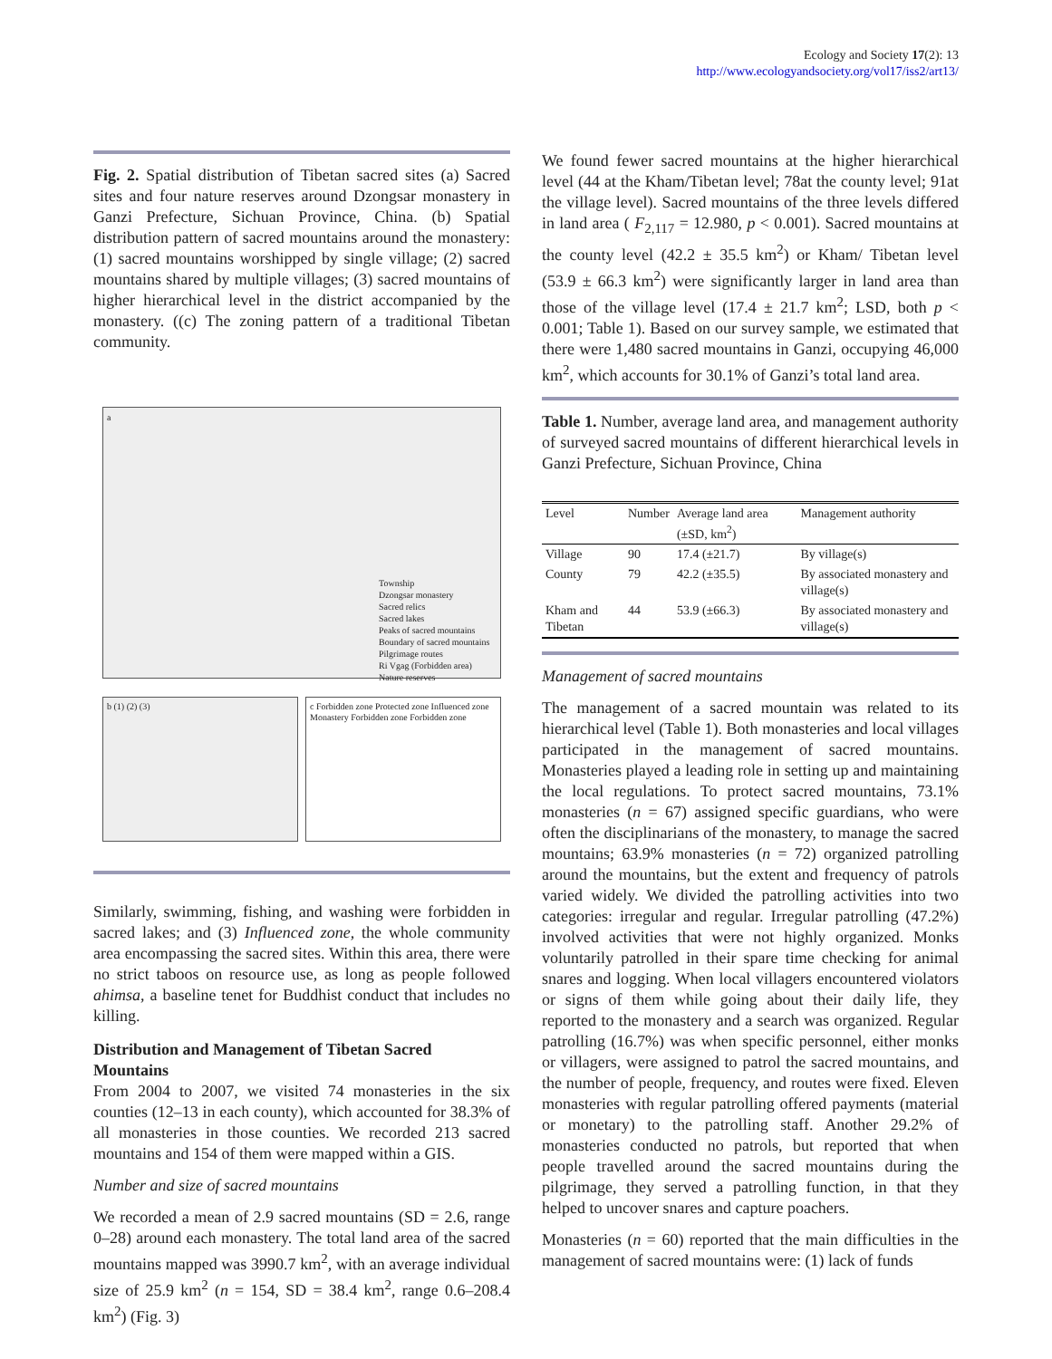Ecology and Society 17(2): 13
http://www.ecologyandsociety.org/vol17/iss2/art13/
Fig. 2. Spatial distribution of Tibetan sacred sites (a) Sacred sites and four nature reserves around Dzongsar monastery in Ganzi Prefecture, Sichuan Province, China. (b) Spatial distribution pattern of sacred mountains around the monastery: (1) sacred mountains worshipped by single village; (2) sacred mountains shared by multiple villages; (3) sacred mountains of higher hierarchical level in the district accompanied by the monastery. ((c) The zoning pattern of a traditional Tibetan community.
a
Township
Dzongsar monastery
Sacred relics
Sacred lakes
Peaks of sacred mountains
Boundary of sacred mountains
Pilgrimage routes
Ri Vgag (Forbidden area)
Nature reserves
b (1) (2) (3) c Forbidden zone Protected zone Influenced zone Monastery Forbidden zone Forbidden zone
Similarly, swimming, fishing, and washing were forbidden in sacred lakes; and (3) Influenced zone, the whole community area encompassing the sacred sites. Within this area, there were no strict taboos on resource use, as long as people followed ahimsa, a baseline tenet for Buddhist conduct that includes no killing.
Distribution and Management of Tibetan Sacred Mountains
From 2004 to 2007, we visited 74 monasteries in the six counties (12–13 in each county), which accounted for 38.3% of all monasteries in those counties. We recorded 213 sacred mountains and 154 of them were mapped within a GIS.
Number and size of sacred mountains
We recorded a mean of 2.9 sacred mountains (SD = 2.6, range 0–28) around each monastery. The total land area of the sacred mountains mapped was 3990.7 km<sup>2</sup>, with an average individual size of 25.9 km<sup>2</sup> (n = 154, SD = 38.4 km<sup>2</sup>, range 0.6–208.4 km<sup>2</sup>) (Fig. 3)
We found fewer sacred mountains at the higher hierarchical level (44 at the Kham/Tibetan level; 78at the county level; 91at the village level). Sacred mountains of the three levels differed in land area ( F<sub>2,117</sub> = 12.980, p < 0.001). Sacred mountains at the county level (42.2 ± 35.5 km<sup>2</sup>) or Kham/ Tibetan level (53.9 ± 66.3 km<sup>2</sup>) were significantly larger in land area than those of the village level (17.4 ± 21.7 km<sup>2</sup>; LSD, both p < 0.001; Table 1). Based on our survey sample, we estimated that there were 1,480 sacred mountains in Ganzi, occupying 46,000 km<sup>2</sup>, which accounts for 30.1% of Ganzi’s total land area.
Table 1. Number, average land area, and management authority of surveyed sacred mountains of different hierarchical levels in Ganzi Prefecture, Sichuan Province, China
| Level | Number | Average land area (±SD, km<sup>2</sup>) | Management authority |
| --- | --- | --- | --- |
| Village | 90 | 17.4 (±21.7) | By village(s) |
| County | 79 | 42.2 (±35.5) | By associated monastery and village(s) |
| Kham and Tibetan | 44 | 53.9 (±66.3) | By associated monastery and village(s) |
Management of sacred mountains
The management of a sacred mountain was related to its hierarchical level (Table 1). Both monasteries and local villages participated in the management of sacred mountains. Monasteries played a leading role in setting up and maintaining the local regulations. To protect sacred mountains, 73.1% monasteries (n = 67) assigned specific guardians, who were often the disciplinarians of the monastery, to manage the sacred mountains; 63.9% monasteries (n = 72) organized patrolling around the mountains, but the extent and frequency of patrols varied widely. We divided the patrolling activities into two categories: irregular and regular. Irregular patrolling (47.2%) involved activities that were not highly organized. Monks voluntarily patrolled in their spare time checking for animal snares and logging. When local villagers encountered violators or signs of them while going about their daily life, they reported to the monastery and a search was organized. Regular patrolling (16.7%) was when specific personnel, either monks or villagers, were assigned to patrol the sacred mountains, and the number of people, frequency, and routes were fixed. Eleven monasteries with regular patrolling offered payments (material or monetary) to the patrolling staff. Another 29.2% of monasteries conducted no patrols, but reported that when people travelled around the sacred mountains during the pilgrimage, they served a patrolling function, in that they helped to uncover snares and capture poachers.
Monasteries (n = 60) reported that the main difficulties in the management of sacred mountains were: (1) lack of funds